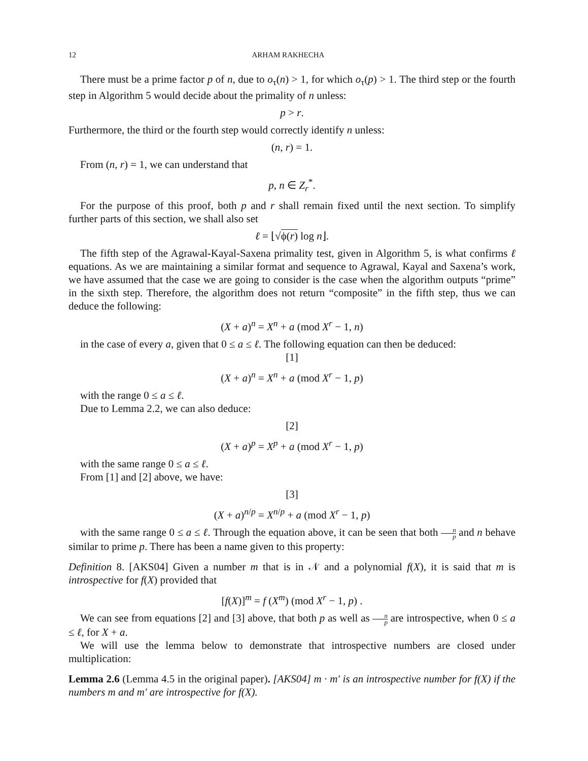12 ARHAM RAKHECHA
There must be a prime factor p of n, due to o<sub>τ</sub>(n) > 1, for which o<sub>τ</sub>(p) > 1. The third step or the fourth step in Algorithm 5 would decide about the primality of n unless:
p > r.
Furthermore, the third or the fourth step would correctly identify n unless:
(n, r) = 1.
From (n, r) = 1, we can understand that
p, n ∈ Z<sub>r</sub><sup>*</sup>.
For the purpose of this proof, both p and r shall remain fixed until the next section. To simplify further parts of this section, we shall also set
ℓ = ⌊√ϕ(r) log n⌋.
The fifth step of the Agrawal-Kayal-Saxena primality test, given in Algorithm 5, is what confirms ℓ equations. As we are maintaining a similar format and sequence to Agrawal, Kayal and Saxena’s work, we have assumed that the case we are going to consider is the case when the algorithm outputs “prime” in the sixth step. Therefore, the algorithm does not return “composite” in the fifth step, thus we can deduce the following:
(X + a)<sup>n</sup> = X<sup>n</sup> + a (mod X<sup>r</sup> − 1, n)
in the case of every a, given that 0 ≤ a ≤ ℓ. The following equation can then be deduced:
[1]
(X + a)<sup>n</sup> = X<sup>n</sup> + a (mod X<sup>r</sup> − 1, p)
with the range 0 ≤ a ≤ ℓ.
Due to Lemma 2.2, we can also deduce:
[2]
(X + a)<sup>p</sup> = X<sup>p</sup> + a (mod X<sup>r</sup> − 1, p)
with the same range 0 ≤ a ≤ ℓ.
From [1] and [2] above, we have:
[3]
(X + a)<sup>n/p</sup> = X<sup>n/p</sup> + a (mod X<sup>r</sup> − 1, p)
with the same range 0 ≤ a ≤ ℓ. Through the equation above, it can be seen that both n p and n behave similar to prime p. There has been a name given to this property:
Definition 8. [AKS04] Given a number m that is in 𝒩 and a polynomial f(X), it is said that m is introspective for f(X) provided that
[f(X)]<sup>m</sup> = f (X<sup>m</sup>) (mod X<sup>r</sup> − 1, p) .
We can see from equations [2] and [3] above, that both p as well as n p are introspective, when 0 ≤ a ≤ ℓ, for X + a.
We will use the lemma below to demonstrate that introspective numbers are closed under multiplication:
Lemma 2.6 (Lemma 4.5 in the original paper). [AKS04] m · m′ is an introspective number for f(X) if the numbers m and m′ are introspective for f(X).